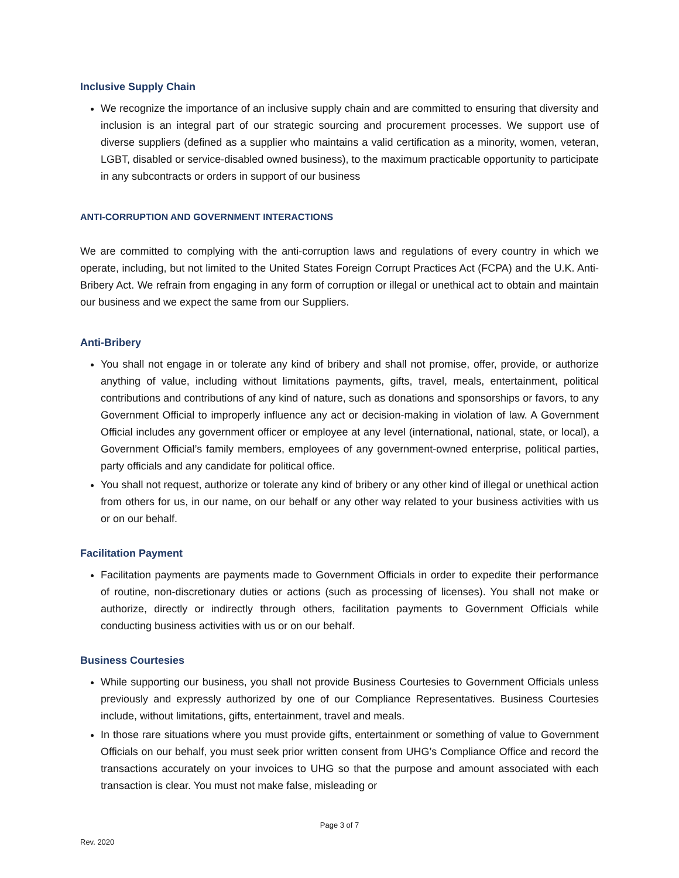Inclusive Supply Chain
We recognize the importance of an inclusive supply chain and are committed to ensuring that diversity and inclusion is an integral part of our strategic sourcing and procurement processes. We support use of diverse suppliers (defined as a supplier who maintains a valid certification as a minority, women, veteran, LGBT, disabled or service-disabled owned business), to the maximum practicable opportunity to participate in any subcontracts or orders in support of our business
ANTI-CORRUPTION AND GOVERNMENT INTERACTIONS
We are committed to complying with the anti-corruption laws and regulations of every country in which we operate, including, but not limited to the United States Foreign Corrupt Practices Act (FCPA) and the U.K. Anti-Bribery Act. We refrain from engaging in any form of corruption or illegal or unethical act to obtain and maintain our business and we expect the same from our Suppliers.
Anti-Bribery
You shall not engage in or tolerate any kind of bribery and shall not promise, offer, provide, or authorize anything of value, including without limitations payments, gifts, travel, meals, entertainment, political contributions and contributions of any kind of nature, such as donations and sponsorships or favors, to any Government Official to improperly influence any act or decision-making in violation of law. A Government Official includes any government officer or employee at any level (international, national, state, or local), a Government Official’s family members, employees of any government-owned enterprise, political parties, party officials and any candidate for political office.
You shall not request, authorize or tolerate any kind of bribery or any other kind of illegal or unethical action from others for us, in our name, on our behalf or any other way related to your business activities with us or on our behalf.
Facilitation Payment
Facilitation payments are payments made to Government Officials in order to expedite their performance of routine, non-discretionary duties or actions (such as processing of licenses). You shall not make or authorize, directly or indirectly through others, facilitation payments to Government Officials while conducting business activities with us or on our behalf.
Business Courtesies
While supporting our business, you shall not provide Business Courtesies to Government Officials unless previously and expressly authorized by one of our Compliance Representatives. Business Courtesies include, without limitations, gifts, entertainment, travel and meals.
In those rare situations where you must provide gifts, entertainment or something of value to Government Officials on our behalf, you must seek prior written consent from UHG’s Compliance Office and record the transactions accurately on your invoices to UHG so that the purpose and amount associated with each transaction is clear. You must not make false, misleading or
Page 3 of 7
Rev. 2020